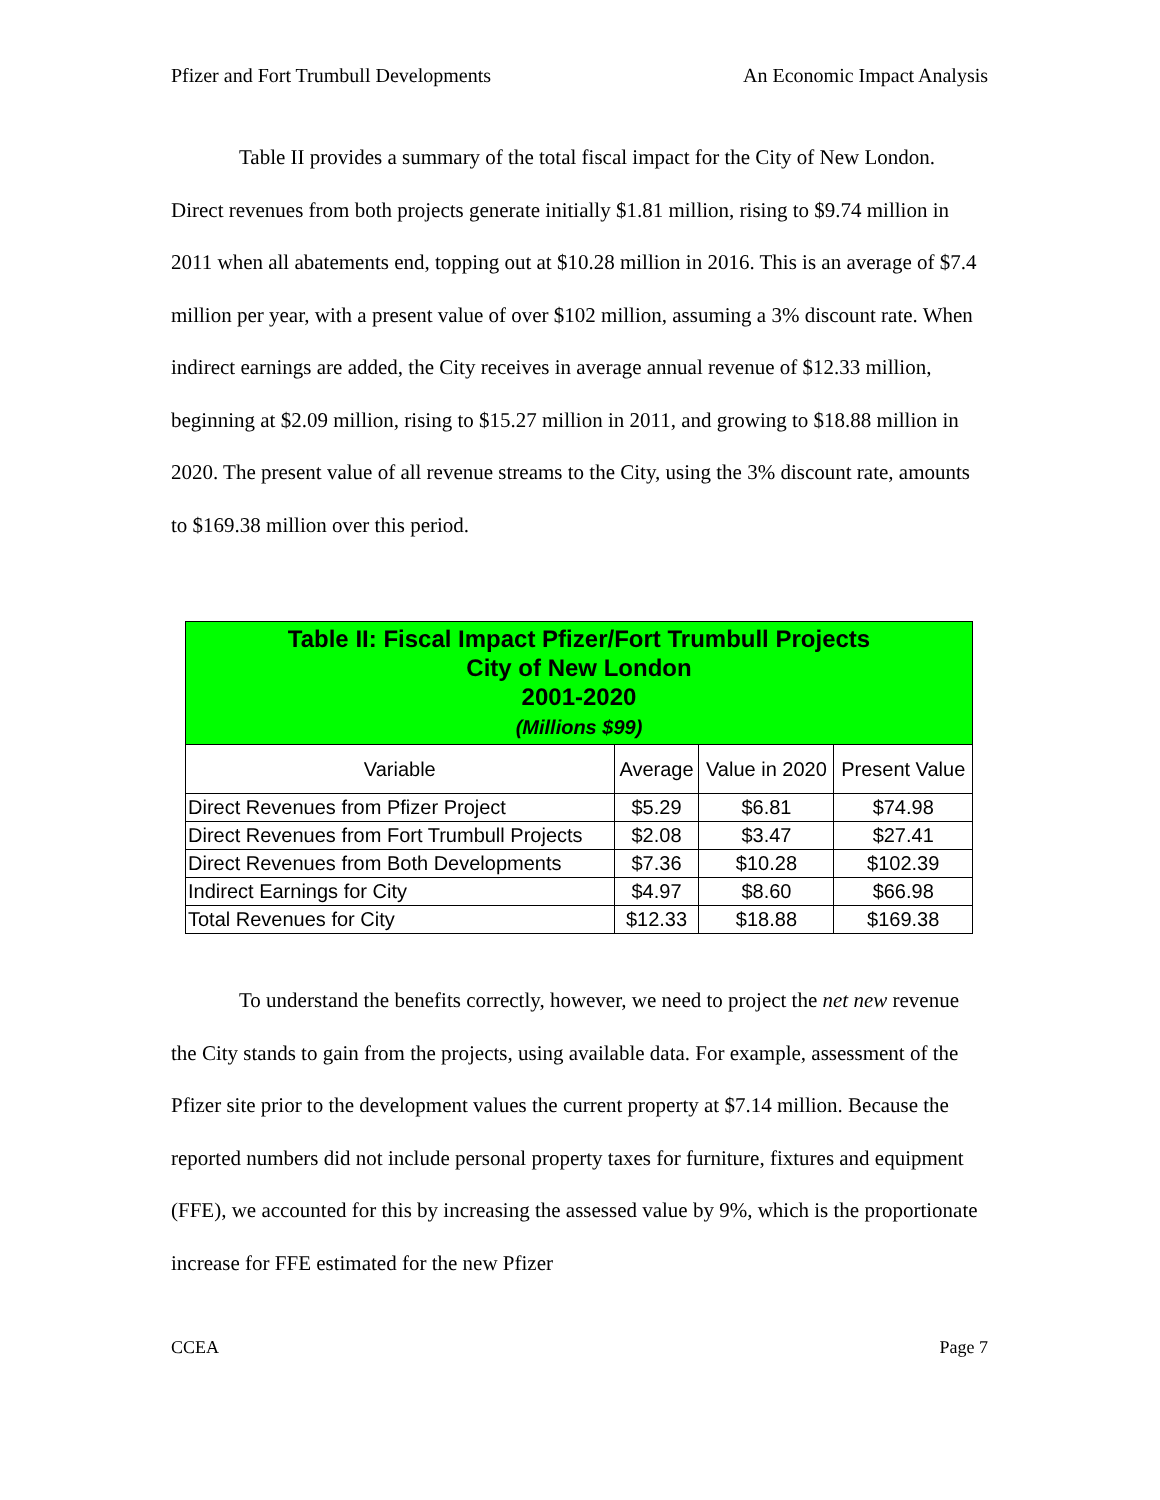Pfizer and Fort Trumbull Developments An Economic Impact Analysis
Table II provides a summary of the total fiscal impact for the City of New London. Direct revenues from both projects generate initially $1.81 million, rising to $9.74 million in 2011 when all abatements end, topping out at $10.28 million in 2016. This is an average of $7.4 million per year, with a present value of over $102 million, assuming a 3% discount rate. When indirect earnings are added, the City receives in average annual revenue of $12.33 million, beginning at $2.09 million, rising to $15.27 million in 2011, and growing to $18.88 million in 2020. The present value of all revenue streams to the City, using the 3% discount rate, amounts to $169.38 million over this period.
| Table II: Fiscal Impact Pfizer/Fort Trumbull Projects City of New London 2001-2020 (Millions $99) | | | |
| --- | --- | --- | --- |
| Variable | Average | Value in 2020 | Present Value |
| Direct Revenues from Pfizer Project | $5.29 | $6.81 | $74.98 |
| Direct Revenues from Fort Trumbull Projects | $2.08 | $3.47 | $27.41 |
| Direct Revenues from Both Developments | $7.36 | $10.28 | $102.39 |
| Indirect Earnings for City | $4.97 | $8.60 | $66.98 |
| Total Revenues for City | $12.33 | $18.88 | $169.38 |
To understand the benefits correctly, however, we need to project the net new revenue the City stands to gain from the projects, using available data. For example, assessment of the Pfizer site prior to the development values the current property at $7.14 million. Because the reported numbers did not include personal property taxes for furniture, fixtures and equipment (FFE), we accounted for this by increasing the assessed value by 9%, which is the proportionate increase for FFE estimated for the new Pfizer
CCEA Page 7